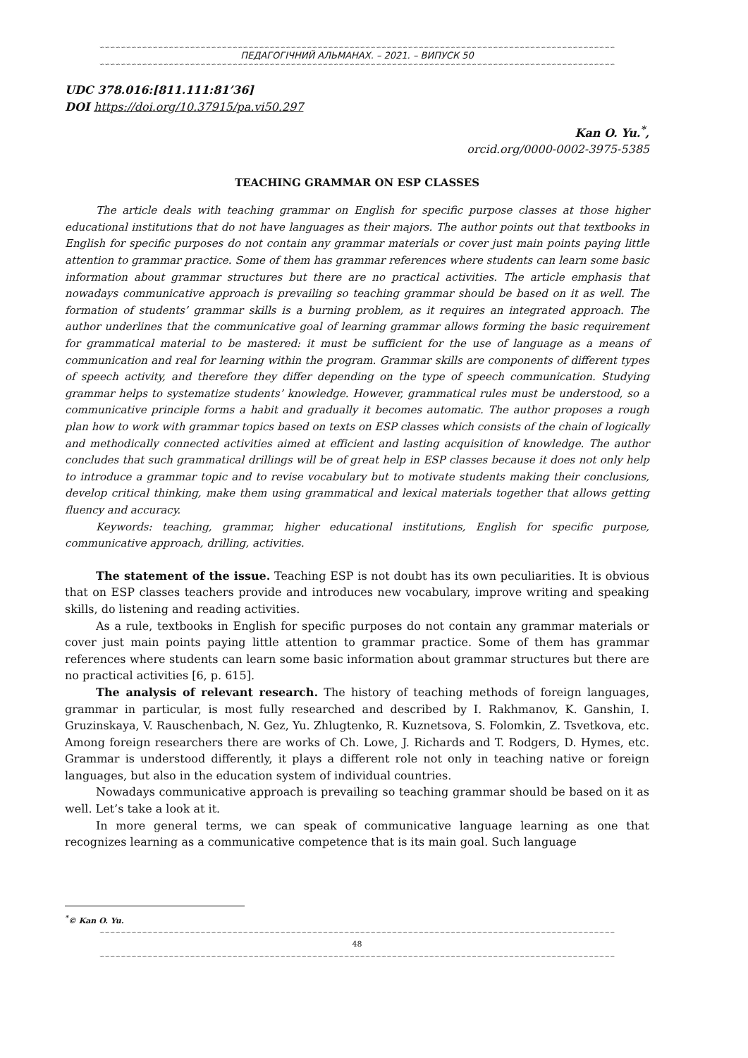∽∽∽∽∽∽∽∽∽∽∽∽∽∽∽∽∽∽∽∽∽∽∽∽∽∽∽∽∽∽∽∽∽∽∽∽∽∽∽∽∽∽∽∽∽∽∽∽∽∽∽∽∽∽∽∽∽∽∽∽∽∽∽∽∽∽∽∽∽∽∽∽∽∽∽∽∽∽∽∽∽∽∽∽∽∽∽∽∽∽∽∽∽∽∽∽∽
ПЕДАГОГІЧНИЙ АЛЬМАНАХ. – 2021. – ВИПУСК 50
∽∽∽∽∽∽∽∽∽∽∽∽∽∽∽∽∽∽∽∽∽∽∽∽∽∽∽∽∽∽∽∽∽∽∽∽∽∽∽∽∽∽∽∽∽∽∽∽∽∽∽∽∽∽∽∽∽∽∽∽∽∽∽∽∽∽∽∽∽∽∽∽∽∽∽∽∽∽∽∽∽∽∽∽∽∽∽∽∽∽∽∽∽∽∽∽∽
UDC 378.016:[811.111:81’36]
DOI https://doi.org/10.37915/pa.vi50.297
Kan O. Yu.<sup>*</sup>,
orcid.org/0000-0002-3975-5385
TEACHING GRAMMAR ON ESP CLASSES
The article deals with teaching grammar on English for specific purpose classes at those higher educational institutions that do not have languages as their majors. The author points out that textbooks in English for specific purposes do not contain any grammar materials or cover just main points paying little attention to grammar practice. Some of them has grammar references where students can learn some basic information about grammar structures but there are no practical activities. The article emphasis that nowadays communicative approach is prevailing so teaching grammar should be based on it as well. The formation of students’ grammar skills is a burning problem, as it requires an integrated approach. The author underlines that the communicative goal of learning grammar allows forming the basic requirement for grammatical material to be mastered: it must be sufficient for the use of language as a means of communication and real for learning within the program. Grammar skills are components of different types of speech activity, and therefore they differ depending on the type of speech communication. Studying grammar helps to systematize students’ knowledge. However, grammatical rules must be understood, so a communicative principle forms a habit and gradually it becomes automatic. The author proposes a rough plan how to work with grammar topics based on texts on ESP classes which consists of the chain of logically and methodically connected activities aimed at efficient and lasting acquisition of knowledge. The author concludes that such grammatical drillings will be of great help in ESP classes because it does not only help to introduce a grammar topic and to revise vocabulary but to motivate students making their conclusions, develop critical thinking, make them using grammatical and lexical materials together that allows getting fluency and accuracy.
Keywords: teaching, grammar, higher educational institutions, English for specific purpose, communicative approach, drilling, activities.
The statement of the issue. Teaching ESP is not doubt has its own peculiarities. It is obvious that on ESP classes teachers provide and introduces new vocabulary, improve writing and speaking skills, do listening and reading activities.
As a rule, textbooks in English for specific purposes do not contain any grammar materials or cover just main points paying little attention to grammar practice. Some of them has grammar references where students can learn some basic information about grammar structures but there are no practical activities [6, p. 615].
The analysis of relevant research. The history of teaching methods of foreign languages, grammar in particular, is most fully researched and described by I. Rakhmanov, K. Ganshin, I. Gruzinskaya, V. Rauschenbach, N. Gez, Yu. Zhlugtenko, R. Kuznetsova, S. Folomkin, Z. Tsvetkova, etc. Among foreign researchers there are works of Ch. Lowe, J. Richards and T. Rodgers, D. Hymes, etc. Grammar is understood differently, it plays a different role not only in teaching native or foreign languages, but also in the education system of individual countries.
Nowadays communicative approach is prevailing so teaching grammar should be based on it as well. Let’s take a look at it.
In more general terms, we can speak of communicative language learning as one that recognizes learning as a communicative competence that is its main goal. Such language
<sup>*</sup>© Kan O. Yu.
∽∽∽∽∽∽∽∽∽∽∽∽∽∽∽∽∽∽∽∽∽∽∽∽∽∽∽∽∽∽∽∽∽∽∽∽∽∽∽∽∽∽∽∽∽∽∽∽∽∽∽∽∽∽∽∽∽∽∽∽∽∽∽∽∽∽∽∽∽∽∽∽∽∽∽∽∽∽∽∽∽∽∽∽∽∽∽∽∽∽∽∽∽∽∽∽∽
48
∽∽∽∽∽∽∽∽∽∽∽∽∽∽∽∽∽∽∽∽∽∽∽∽∽∽∽∽∽∽∽∽∽∽∽∽∽∽∽∽∽∽∽∽∽∽∽∽∽∽∽∽∽∽∽∽∽∽∽∽∽∽∽∽∽∽∽∽∽∽∽∽∽∽∽∽∽∽∽∽∽∽∽∽∽∽∽∽∽∽∽∽∽∽∽∽∽